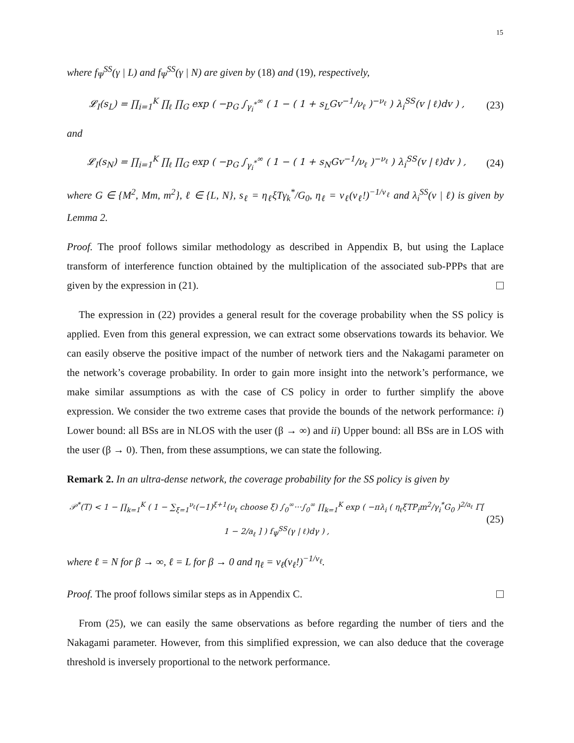15
where f<sub>Ψ</sub><sup>SS</sup>(γ | L) and f<sub>Ψ</sub><sup>SS</sup>(γ | N) are given by (18) and (19), respectively,
𝓛<sub>I</sub>(s<sub>L</sub>) = ∏<sub>i=1</sub><sup>K</sup> ∏<sub>ℓ</sub> ∏<sub>G</sub> exp ( −p<sub>G</sub> ∫<sub>γ<sub>i</sub><sup>*</sup></sub><sup>∞</sup> ( 1 − ( 1 + s<sub>L</sub>Gv<sup>−1</sup>/ν<sub>ℓ</sub> )<sup>−ν<sub>ℓ</sub></sup> ) λ<sub>i</sub><sup>SS</sup>(v | ℓ)dv ) , (23)
and
𝓛<sub>I</sub>(s<sub>N</sub>) = ∏<sub>i=1</sub><sup>K</sup> ∏<sub>ℓ</sub> ∏<sub>G</sub> exp ( −p<sub>G</sub> ∫<sub>γ<sub>i</sub><sup>*</sup></sub><sup>∞</sup> ( 1 − ( 1 + s<sub>N</sub>Gv<sup>−1</sup>/ν<sub>ℓ</sub> )<sup>−ν<sub>ℓ</sub></sup> ) λ<sub>i</sub><sup>SS</sup>(v | ℓ)dv ) , (24)
where G ∈ {M<sup>2</sup>, Mm, m<sup>2</sup>}, ℓ ∈ {L, N}, s<sub>ℓ</sub> = η<sub>ℓ</sub>ξTγ<sub>k</sub><sup>*</sup>/G<sub>0</sub>, η<sub>ℓ</sub> = ν<sub>ℓ</sub>(ν<sub>ℓ</sub>!)<sup>−1/ν<sub>ℓ</sub></sup> and λ<sub>i</sub><sup>SS</sup>(v | ℓ) is given by Lemma 2.
Proof. The proof follows similar methodology as described in Appendix B, but using the Laplace transform of interference function obtained by the multiplication of the associated sub-PPPs that are given by the expression in (21).
The expression in (22) provides a general result for the coverage probability when the SS policy is applied. Even from this general expression, we can extract some observations towards its behavior. We can easily observe the positive impact of the number of network tiers and the Nakagami parameter on the network’s coverage probability. In order to gain more insight into the network’s performance, we make similar assumptions as with the case of CS policy in order to further simplify the above expression. We consider the two extreme cases that provide the bounds of the network performance: i) Lower bound: all BSs are in NLOS with the user (β → ∞) and ii) Upper bound: all BSs are in LOS with the user (β → 0). Then, from these assumptions, we can state the following.
Remark 2. In an ultra-dense network, the coverage probability for the SS policy is given by
𝒫<sup>*</sup>(T) < 1 − ∏<sub>k=1</sub><sup>K</sup> ( 1 − ∑<sub>ξ=1</sub><sup>ν<sub>ℓ</sub></sup>(−1)<sup>ξ+1</sup>(ν<sub>ℓ</sub> choose ξ) ∫<sub>0</sub><sup>∞</sup>···∫<sub>0</sub><sup>∞</sup> ∏<sub>k=1</sub><sup>K</sup> exp ( −πλ<sub>i</sub> ( η<sub>ℓ</sub>ξTP<sub>i</sub>m<sup>2</sup>/γ<sub>i</sub><sup>*</sup>G<sub>0</sub> )<sup>2/a<sub>ℓ</sub></sup> Γ[ 1 − 2/a<sub>ℓ</sub> ] ) f<sub>Ψ</sub><sup>SS</sup>(γ | ℓ)dγ ) , (25)
where ℓ = N for β → ∞, ℓ = L for β → 0 and η<sub>ℓ</sub> = ν<sub>ℓ</sub>(ν<sub>ℓ</sub>!)<sup>−1/ν<sub>ℓ</sub></sup>.
Proof. The proof follows similar steps as in Appendix C.
From (25), we can easily the same observations as before regarding the number of tiers and the Nakagami parameter. However, from this simplified expression, we can also deduce that the coverage threshold is inversely proportional to the network performance.